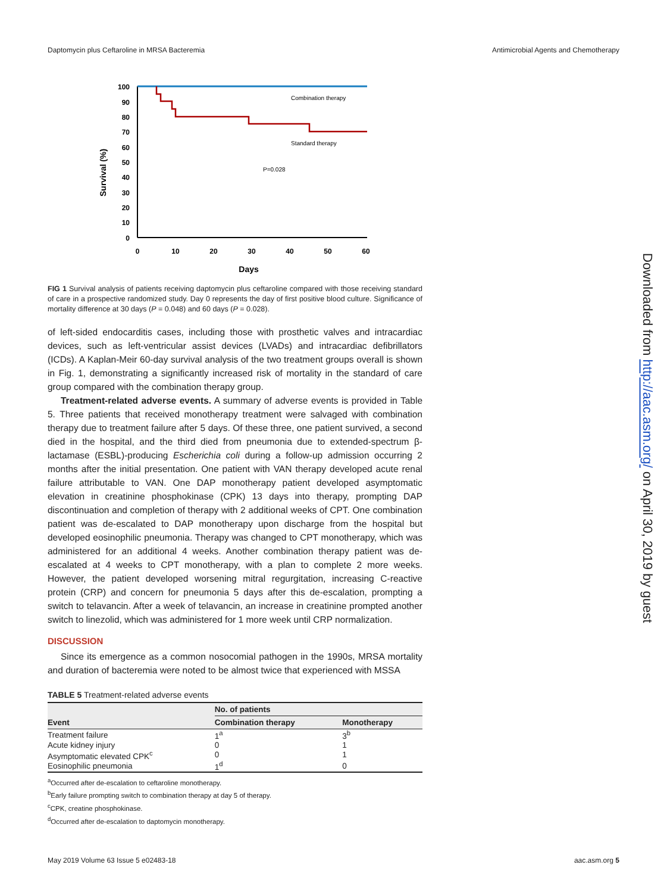Daptomycin plus Ceftaroline in MRSA Bacteremia Antimicrobial Agents and Chemotherapy
100
90
80
70
60
50
40
30
20
10
0
0
10
20
30
40
50
60
Days
Survival (%)
Combination therapy
Standard therapy
P=0.028
FIG 1 Survival analysis of patients receiving daptomycin plus ceftaroline compared with those receiving standard of care in a prospective randomized study. Day 0 represents the day of first positive blood culture. Significance of mortality difference at 30 days (P = 0.048) and 60 days (P = 0.028).
of left-sided endocarditis cases, including those with prosthetic valves and intracardiac devices, such as left-ventricular assist devices (LVADs) and intracardiac defibrillators (ICDs). A Kaplan-Meir 60-day survival analysis of the two treatment groups overall is shown in Fig. 1, demonstrating a significantly increased risk of mortality in the standard of care group compared with the combination therapy group.
Treatment-related adverse events. A summary of adverse events is provided in Table 5. Three patients that received monotherapy treatment were salvaged with combination therapy due to treatment failure after 5 days. Of these three, one patient survived, a second died in the hospital, and the third died from pneumonia due to extended-spectrum β-lactamase (ESBL)-producing Escherichia coli during a follow-up admission occurring 2 months after the initial presentation. One patient with VAN therapy developed acute renal failure attributable to VAN. One DAP monotherapy patient developed asymptomatic elevation in creatinine phosphokinase (CPK) 13 days into therapy, prompting DAP discontinuation and completion of therapy with 2 additional weeks of CPT. One combination patient was de-escalated to DAP monotherapy upon discharge from the hospital but developed eosinophilic pneumonia. Therapy was changed to CPT monotherapy, which was administered for an additional 4 weeks. Another combination therapy patient was de-escalated at 4 weeks to CPT monotherapy, with a plan to complete 2 more weeks. However, the patient developed worsening mitral regurgitation, increasing C-reactive protein (CRP) and concern for pneumonia 5 days after this de-escalation, prompting a switch to telavancin. After a week of telavancin, an increase in creatinine prompted another switch to linezolid, which was administered for 1 more week until CRP normalization.
DISCUSSION
Since its emergence as a common nosocomial pathogen in the 1990s, MRSA mortality and duration of bacteremia were noted to be almost twice that experienced with MSSA
TABLE 5 Treatment-related adverse events
| Event | No. of patients | |
| --- | --- | --- |
| | Combination therapy | Monotherapy |
| Treatment failure | 1<sup>a</sup> | 3<sup>b</sup> |
| Acute kidney injury | 0 | 1 |
| Asymptomatic elevated CPK<sup>c</sup> | 0 | 1 |
| Eosinophilic pneumonia | 1<sup>d</sup> | 0 |
<sup>a</sup> Occurred after de-escalation to ceftaroline monotherapy.
<sup>b</sup> Early failure prompting switch to combination therapy at day 5 of therapy.
<sup>c</sup> CPK, creatine phosphokinase.
<sup>d</sup> Occurred after de-escalation to daptomycin monotherapy.
Downloaded from http://aac.asm.org/ on April 30, 2019 by guest
May 2019 Volume 63 Issue 5 e02483-18 aac.asm.org 5